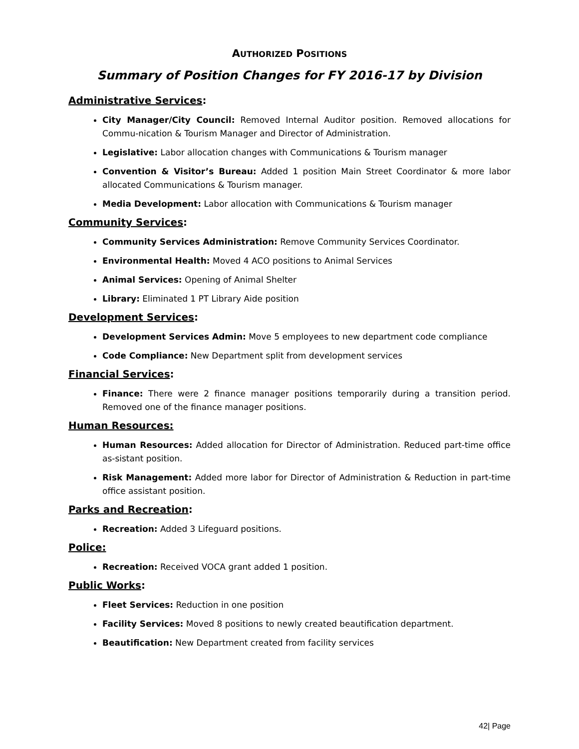AUTHORIZED POSITIONS
Summary of Position Changes for FY 2016-17 by Division
Administrative Services:
City Manager/City Council: Removed Internal Auditor position. Removed allocations for Commu-nication & Tourism Manager and Director of Administration.
Legislative: Labor allocation changes with Communications & Tourism manager
Convention & Visitor’s Bureau: Added 1 position Main Street Coordinator & more labor allocated Communications & Tourism manager.
Media Development: Labor allocation with Communications & Tourism manager
Community Services:
Community Services Administration: Remove Community Services Coordinator.
Environmental Health: Moved 4 ACO positions to Animal Services
Animal Services: Opening of Animal Shelter
Library: Eliminated 1 PT Library Aide position
Development Services:
Development Services Admin: Move 5 employees to new department code compliance
Code Compliance: New Department split from development services
Financial Services:
Finance: There were 2 finance manager positions temporarily during a transition period. Removed one of the finance manager positions.
Human Resources:
Human Resources: Added allocation for Director of Administration. Reduced part-time office as-sistant position.
Risk Management: Added more labor for Director of Administration & Reduction in part-time office assistant position.
Parks and Recreation:
Recreation: Added 3 Lifeguard positions.
Police:
Recreation: Received VOCA grant added 1 position.
Public Works:
Fleet Services: Reduction in one position
Facility Services: Moved 8 positions to newly created beautification department.
Beautification: New Department created from facility services
42| Page